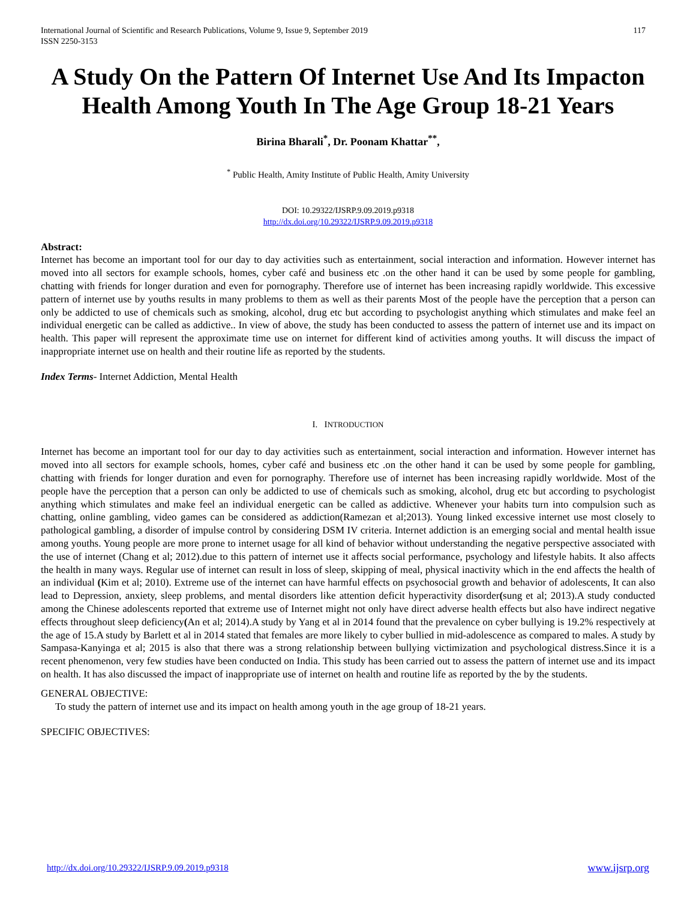International Journal of Scientific and Research Publications, Volume 9, Issue 9, September 2019
ISSN 2250-3153 117
A Study On the Pattern Of Internet Use And Its Impacton Health Among Youth In The Age Group 18-21 Years
Birina Bharali<sup>*</sup>, Dr. Poonam Khattar<sup>**</sup>,
<sup>*</sup> Public Health, Amity Institute of Public Health, Amity University
DOI: 10.29322/IJSRP.9.09.2019.p9318
http://dx.doi.org/10.29322/IJSRP.9.09.2019.p9318
Abstract:
Internet has become an important tool for our day to day activities such as entertainment, social interaction and information. However internet has moved into all sectors for example schools, homes, cyber café and business etc .on the other hand it can be used by some people for gambling, chatting with friends for longer duration and even for pornography. Therefore use of internet has been increasing rapidly worldwide. This excessive pattern of internet use by youths results in many problems to them as well as their parents Most of the people have the perception that a person can only be addicted to use of chemicals such as smoking, alcohol, drug etc but according to psychologist anything which stimulates and make feel an individual energetic can be called as addictive.. In view of above, the study has been conducted to assess the pattern of internet use and its impact on health. This paper will represent the approximate time use on internet for different kind of activities among youths. It will discuss the impact of inappropriate internet use on health and their routine life as reported by the students.
Index Terms- Internet Addiction, Mental Health
I. INTRODUCTION
Internet has become an important tool for our day to day activities such as entertainment, social interaction and information. However internet has moved into all sectors for example schools, homes, cyber café and business etc .on the other hand it can be used by some people for gambling, chatting with friends for longer duration and even for pornography. Therefore use of internet has been increasing rapidly worldwide. Most of the people have the perception that a person can only be addicted to use of chemicals such as smoking, alcohol, drug etc but according to psychologist anything which stimulates and make feel an individual energetic can be called as addictive. Whenever your habits turn into compulsion such as chatting, online gambling, video games can be considered as addiction(Ramezan et al;2013). Young linked excessive internet use most closely to pathological gambling, a disorder of impulse control by considering DSM IV criteria. Internet addiction is an emerging social and mental health issue among youths. Young people are more prone to internet usage for all kind of behavior without understanding the negative perspective associated with the use of internet (Chang et al; 2012).due to this pattern of internet use it affects social performance, psychology and lifestyle habits. It also affects the health in many ways. Regular use of internet can result in loss of sleep, skipping of meal, physical inactivity which in the end affects the health of an individual (Kim et al; 2010). Extreme use of the internet can have harmful effects on psychosocial growth and behavior of adolescents, It can also lead to Depression, anxiety, sleep problems, and mental disorders like attention deficit hyperactivity disorder(sung et al; 2013).A study conducted among the Chinese adolescents reported that extreme use of Internet might not only have direct adverse health effects but also have indirect negative effects throughout sleep deficiency(An et al; 2014).A study by Yang et al in 2014 found that the prevalence on cyber bullying is 19.2% respectively at the age of 15.A study by Barlett et al in 2014 stated that females are more likely to cyber bullied in mid-adolescence as compared to males. A study by Sampasa-Kanyinga et al; 2015 is also that there was a strong relationship between bullying victimization and psychological distress.Since it is a recent phenomenon, very few studies have been conducted on India. This study has been carried out to assess the pattern of internet use and its impact on health. It has also discussed the impact of inappropriate use of internet on health and routine life as reported by the by the students.
GENERAL OBJECTIVE:
To study the pattern of internet use and its impact on health among youth in the age group of 18-21 years.
SPECIFIC OBJECTIVES:
http://dx.doi.org/10.29322/IJSRP.9.09.2019.p9318 www.ijsrp.org